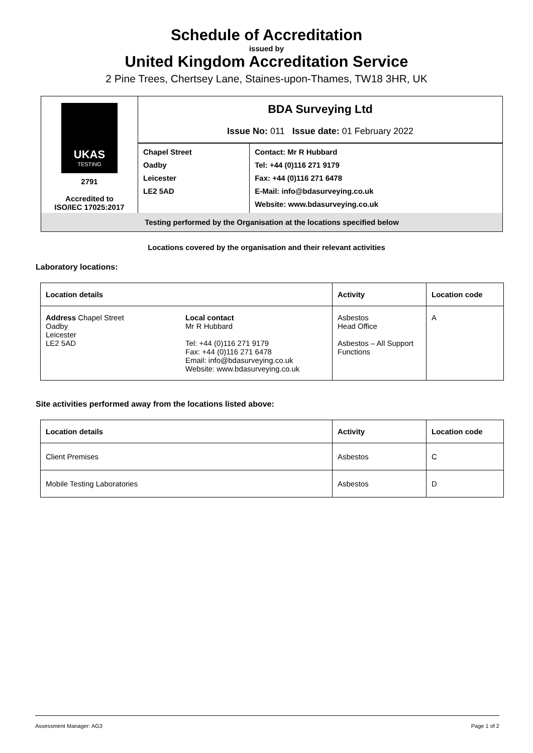Schedule of Accreditation
issued by
United Kingdom Accreditation Service
2 Pine Trees, Chertsey Lane, Staines-upon-Thames, TW18 3HR, UK
| UKAS TESTING 2791 Accredited to ISO/IEC 17025:2017 | BDA Surveying Ltd Issue No: 011 Issue date: 01 February 2022 | |
| | Chapel Street Oadby Leicester LE2 5AD | Contact: Mr R Hubbard Tel: +44 (0)116 271 9179 Fax: +44 (0)116 271 6478 E-Mail: info@bdasurveying.co.uk Website: www.bdasurveying.co.uk |
| Testing performed by the Organisation at the locations specified below | | |
Locations covered by the organisation and their relevant activities
Laboratory locations:
| Location details | | Activity | Location code |
| --- | --- | --- | --- |
| Address Chapel Street Oadby Leicester LE2 5AD | Local contact Mr R Hubbard Tel: +44 (0)116 271 9179 Fax: +44 (0)116 271 6478 Email: info@bdasurveying.co.uk Website: www.bdasurveying.co.uk | Asbestos Head Office Asbestos – All Support Functions | A |
Site activities performed away from the locations listed above:
| Location details | Activity | Location code |
| --- | --- | --- |
| Client Premises | Asbestos | C |
| Mobile Testing Laboratories | Asbestos | D |
Assessment Manager: AG3 Page 1 of 2